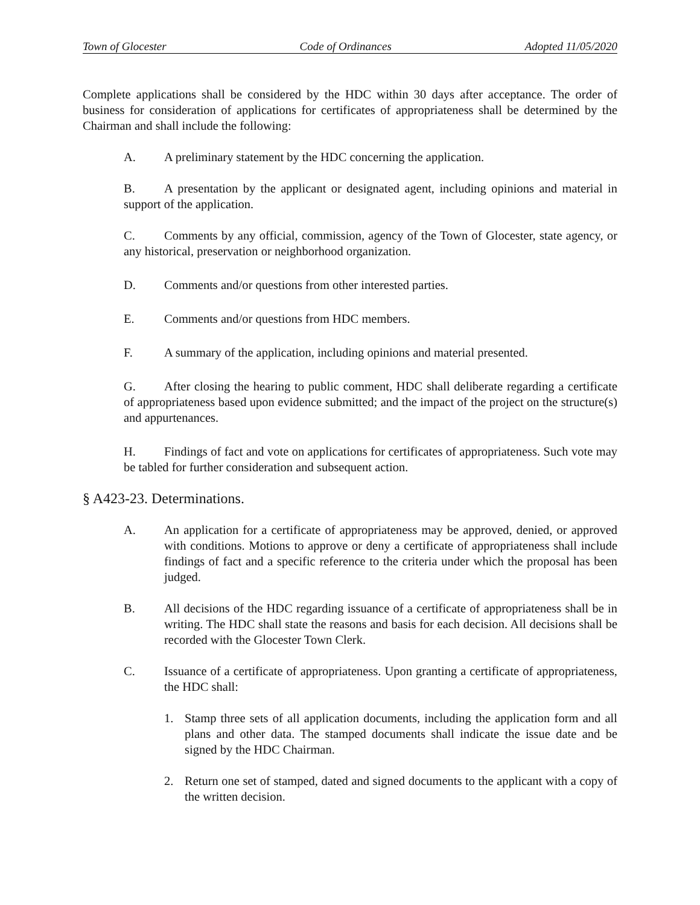Town of Glocester Code of Ordinances Adopted 11/05/2020
Complete applications shall be considered by the HDC within 30 days after acceptance. The order of business for consideration of applications for certificates of appropriateness shall be determined by the Chairman and shall include the following:
A. A preliminary statement by the HDC concerning the application.
B. A presentation by the applicant or designated agent, including opinions and material in support of the application.
C. Comments by any official, commission, agency of the Town of Glocester, state agency, or any historical, preservation or neighborhood organization.
D. Comments and/or questions from other interested parties.
E. Comments and/or questions from HDC members.
F. A summary of the application, including opinions and material presented.
G. After closing the hearing to public comment, HDC shall deliberate regarding a certificate of appropriateness based upon evidence submitted; and the impact of the project on the structure(s) and appurtenances.
H. Findings of fact and vote on applications for certificates of appropriateness. Such vote may be tabled for further consideration and subsequent action.
§ A423-23. Determinations.
A. An application for a certificate of appropriateness may be approved, denied, or approved with conditions. Motions to approve or deny a certificate of appropriateness shall include findings of fact and a specific reference to the criteria under which the proposal has been judged.
B. All decisions of the HDC regarding issuance of a certificate of appropriateness shall be in writing. The HDC shall state the reasons and basis for each decision. All decisions shall be recorded with the Glocester Town Clerk.
C. Issuance of a certificate of appropriateness. Upon granting a certificate of appropriateness, the HDC shall:
1. Stamp three sets of all application documents, including the application form and all plans and other data. The stamped documents shall indicate the issue date and be signed by the HDC Chairman.
2. Return one set of stamped, dated and signed documents to the applicant with a copy of the written decision.